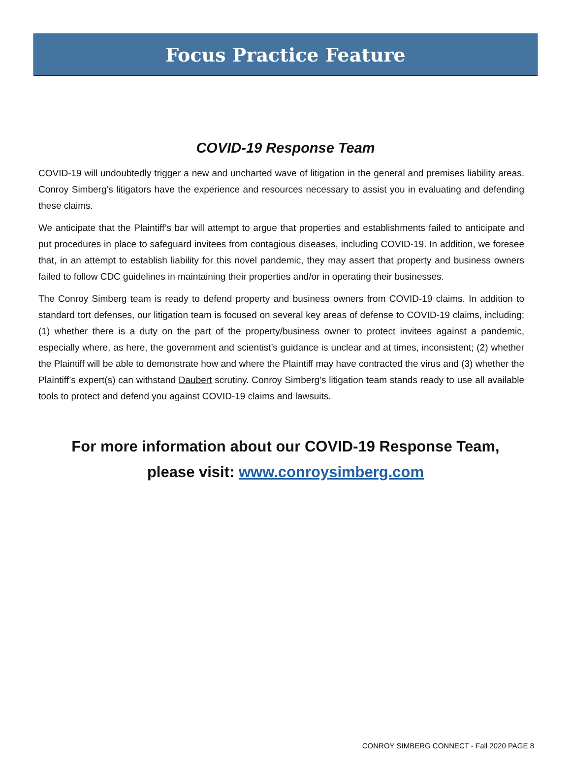Focus Practice Feature
COVID-19 Response Team
COVID-19 will undoubtedly trigger a new and uncharted wave of litigation in the general and premises liability areas. Conroy Simberg’s litigators have the experience and resources necessary to assist you in evaluating and defending these claims.
We anticipate that the Plaintiff’s bar will attempt to argue that properties and establishments failed to anticipate and put procedures in place to safeguard invitees from contagious diseases, including COVID-19. In addition, we foresee that, in an attempt to establish liability for this novel pandemic, they may assert that property and business owners failed to follow CDC guidelines in maintaining their properties and/or in operating their businesses.
The Conroy Simberg team is ready to defend property and business owners from COVID-19 claims. In addition to standard tort defenses, our litigation team is focused on several key areas of defense to COVID-19 claims, including: (1) whether there is a duty on the part of the property/business owner to protect invitees against a pandemic, especially where, as here, the government and scientist’s guidance is unclear and at times, inconsistent; (2) whether the Plaintiff will be able to demonstrate how and where the Plaintiff may have contracted the virus and (3) whether the Plaintiff’s expert(s) can withstand Daubert scrutiny. Conroy Simberg’s litigation team stands ready to use all available tools to protect and defend you against COVID-19 claims and lawsuits.
For more information about our COVID-19 Response Team,
please visit: www.conroysimberg.com
CONROY SIMBERG CONNECT - Fall 2020 PAGE 8